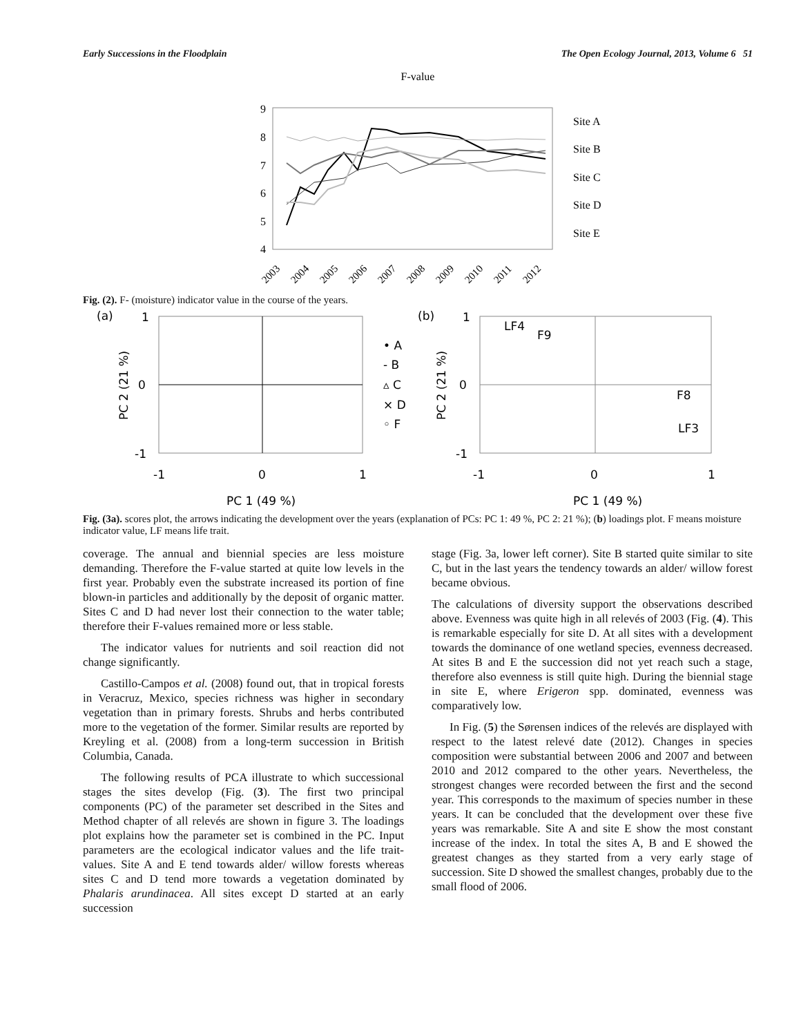Early Successions in the Floodplain The Open Ecology Journal, 2013, Volume 6 51
F-value
9
8
7
6
5
4
Site A
Site B
Site C
Site D
Site E
2003
2004
2005
2006
2007
2008
2009
2010
2011
2012
Fig. (2). F- (moisture) indicator value in the course of the years.
(a)
1
0
-1
-1
0
1
PC 1 (49 %)
PC 2 (21 %)
• A
- B
▵ C
× D
◦ F
(b)
1
0
-1
-1
0
1
PC 1 (49 %)
PC 2 (21 %)
LF4
F9
F8
LF3
Fig. (3a). scores plot, the arrows indicating the development over the years (explanation of PCs: PC 1: 49 %, PC 2: 21 %); (b) loadings plot. F means moisture indicator value, LF means life trait.
coverage. The annual and biennial species are less moisture demanding. Therefore the F-value started at quite low levels in the first year. Probably even the substrate increased its portion of fine blown-in particles and additionally by the deposit of organic matter. Sites C and D had never lost their connection to the water table; therefore their F-values remained more or less stable.
The indicator values for nutrients and soil reaction did not change significantly.
Castillo-Campos et al. (2008) found out, that in tropical forests in Veracruz, Mexico, species richness was higher in secondary vegetation than in primary forests. Shrubs and herbs contributed more to the vegetation of the former. Similar results are reported by Kreyling et al. (2008) from a long-term succession in British Columbia, Canada.
The following results of PCA illustrate to which successional stages the sites develop (Fig. (3). The first two principal components (PC) of the parameter set described in the Sites and Method chapter of all relevés are shown in figure 3. The loadings plot explains how the parameter set is combined in the PC. Input parameters are the ecological indicator values and the life trait-values. Site A and E tend towards alder/ willow forests whereas sites C and D tend more towards a vegetation dominated by Phalaris arundinacea. All sites except D started at an early succession
stage (Fig. 3a, lower left corner). Site B started quite similar to site C, but in the last years the tendency towards an alder/ willow forest became obvious.
The calculations of diversity support the observations described above. Evenness was quite high in all relevés of 2003 (Fig. (4). This is remarkable especially for site D. At all sites with a development towards the dominance of one wetland species, evenness decreased. At sites B and E the succession did not yet reach such a stage, therefore also evenness is still quite high. During the biennial stage in site E, where Erigeron spp. dominated, evenness was comparatively low.
In Fig. (5) the Sørensen indices of the relevés are displayed with respect to the latest relevé date (2012). Changes in species composition were substantial between 2006 and 2007 and between 2010 and 2012 compared to the other years. Nevertheless, the strongest changes were recorded between the first and the second year. This corresponds to the maximum of species number in these years. It can be concluded that the development over these five years was remarkable. Site A and site E show the most constant increase of the index. In total the sites A, B and E showed the greatest changes as they started from a very early stage of succession. Site D showed the smallest changes, probably due to the small flood of 2006.